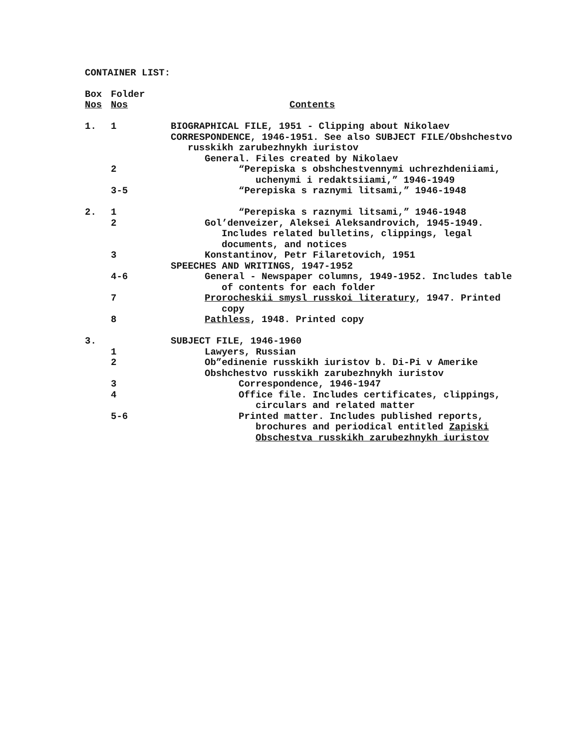CONTAINER LIST:
| Box Nos | Folder Nos | Contents |
| 1. | 1 | BIOGRAPHICAL FILE, 1951 - Clipping about Nikolaev |
| | | CORRESPONDENCE, 1946-1951. See also SUBJECT FILE/Obshchestvo russkikh zarubezhnykh iuristov |
| | | General. Files created by Nikolaev |
| | 2 | “Perepiska s obshchestvennymi uchrezhdeniiami, uchenymi i redaktsiiami,” 1946-1949 |
| | 3-5 | “Perepiska s raznymi litsami,” 1946-1948 |
| 2. | 1 | “Perepiska s raznymi litsami,” 1946-1948 |
| | 2 | Gol’denveizer, Aleksei Aleksandrovich, 1945-1949. Includes related bulletins, clippings, legal documents, and notices |
| | 3 | Konstantinov, Petr Filaretovich, 1951 |
| | | SPEECHES AND WRITINGS, 1947-1952 |
| | 4-6 | General - Newspaper columns, 1949-1952. Includes table of contents for each folder |
| | 7 | Prorocheskii smysl russkoi literatury , 1947. Printed copy |
| | 8 | Pathless , 1948. Printed copy |
| 3. | | SUBJECT FILE, 1946-1960 |
| | 1 | Lawyers, Russian |
| | 2 | Ob”edinenie russkikh iuristov b. Di-Pi v Amerike |
| | | Obshchestvo russkikh zarubezhnykh iuristov |
| | 3 | Correspondence, 1946-1947 |
| | 4 | Office file. Includes certificates, clippings, circulars and related matter |
| | 5-6 | Printed matter. Includes published reports, brochures and periodical entitled Zapiski Obschestva russkikh zarubezhnykh iuristov |